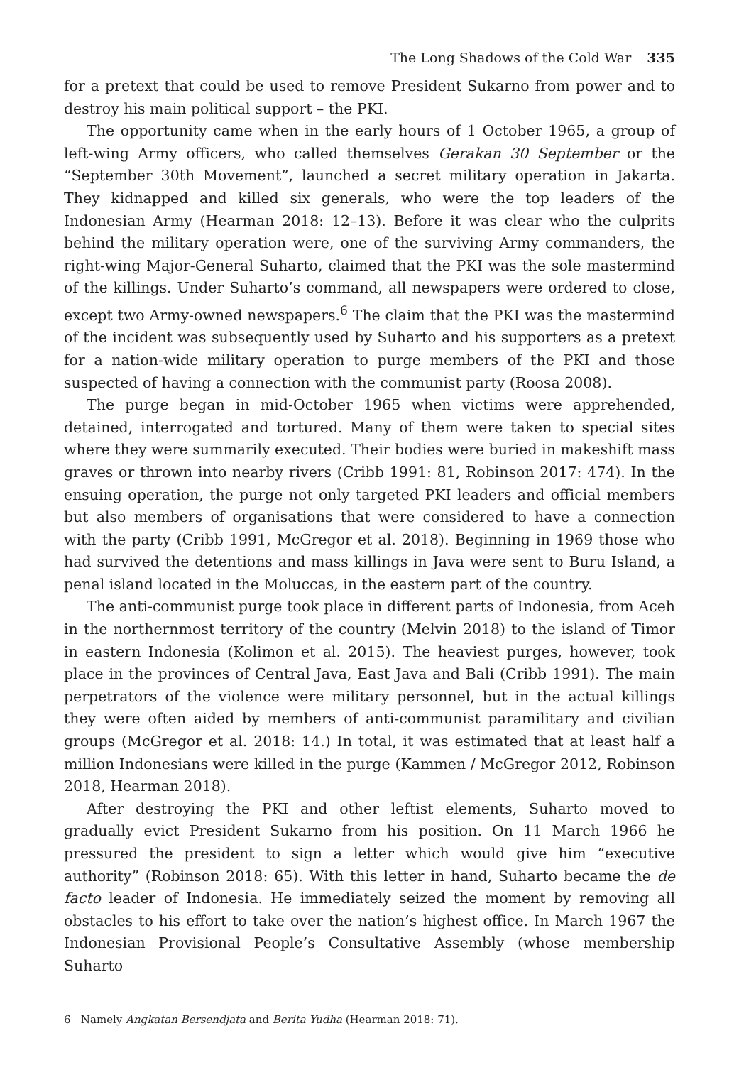The Long Shadows of the Cold War 335
for a pretext that could be used to remove President Sukarno from power and to destroy his main political support – the PKI.
The opportunity came when in the early hours of 1 October 1965, a group of left-wing Army officers, who called themselves Gerakan 30 September or the “September 30th Movement”, launched a secret military operation in Jakarta. They kidnapped and killed six generals, who were the top leaders of the Indonesian Army (Hearman 2018: 12–13). Before it was clear who the culprits behind the military operation were, one of the surviving Army commanders, the right-wing Major-General Suharto, claimed that the PKI was the sole mastermind of the killings. Under Suharto’s command, all newspapers were ordered to close, except two Army-owned newspapers.<sup>6</sup> The claim that the PKI was the mastermind of the incident was subsequently used by Suharto and his supporters as a pretext for a nation-wide military operation to purge members of the PKI and those suspected of having a connection with the communist party (Roosa 2008).
The purge began in mid-October 1965 when victims were apprehended, detained, interrogated and tortured. Many of them were taken to special sites where they were summarily executed. Their bodies were buried in makeshift mass graves or thrown into nearby rivers (Cribb 1991: 81, Robinson 2017: 474). In the ensuing operation, the purge not only targeted PKI leaders and official members but also members of organisations that were considered to have a connection with the party (Cribb 1991, McGregor et al. 2018). Beginning in 1969 those who had survived the detentions and mass killings in Java were sent to Buru Island, a penal island located in the Moluccas, in the eastern part of the country.
The anti-communist purge took place in different parts of Indonesia, from Aceh in the northernmost territory of the country (Melvin 2018) to the island of Timor in eastern Indonesia (Kolimon et al. 2015). The heaviest purges, however, took place in the provinces of Central Java, East Java and Bali (Cribb 1991). The main perpetrators of the violence were military personnel, but in the actual killings they were often aided by members of anti-communist paramilitary and civilian groups (McGregor et al. 2018: 14.) In total, it was estimated that at least half a million Indonesians were killed in the purge (Kammen / McGregor 2012, Robinson 2018, Hearman 2018).
After destroying the PKI and other leftist elements, Suharto moved to gradually evict President Sukarno from his position. On 11 March 1966 he pressured the president to sign a letter which would give him “executive authority” (Robinson 2018: 65). With this letter in hand, Suharto became the de facto leader of Indonesia. He immediately seized the moment by removing all obstacles to his effort to take over the nation’s highest office. In March 1967 the Indonesian Provisional People’s Consultative Assembly (whose membership Suharto
6 Namely Angkatan Bersendjata and Berita Yudha (Hearman 2018: 71).